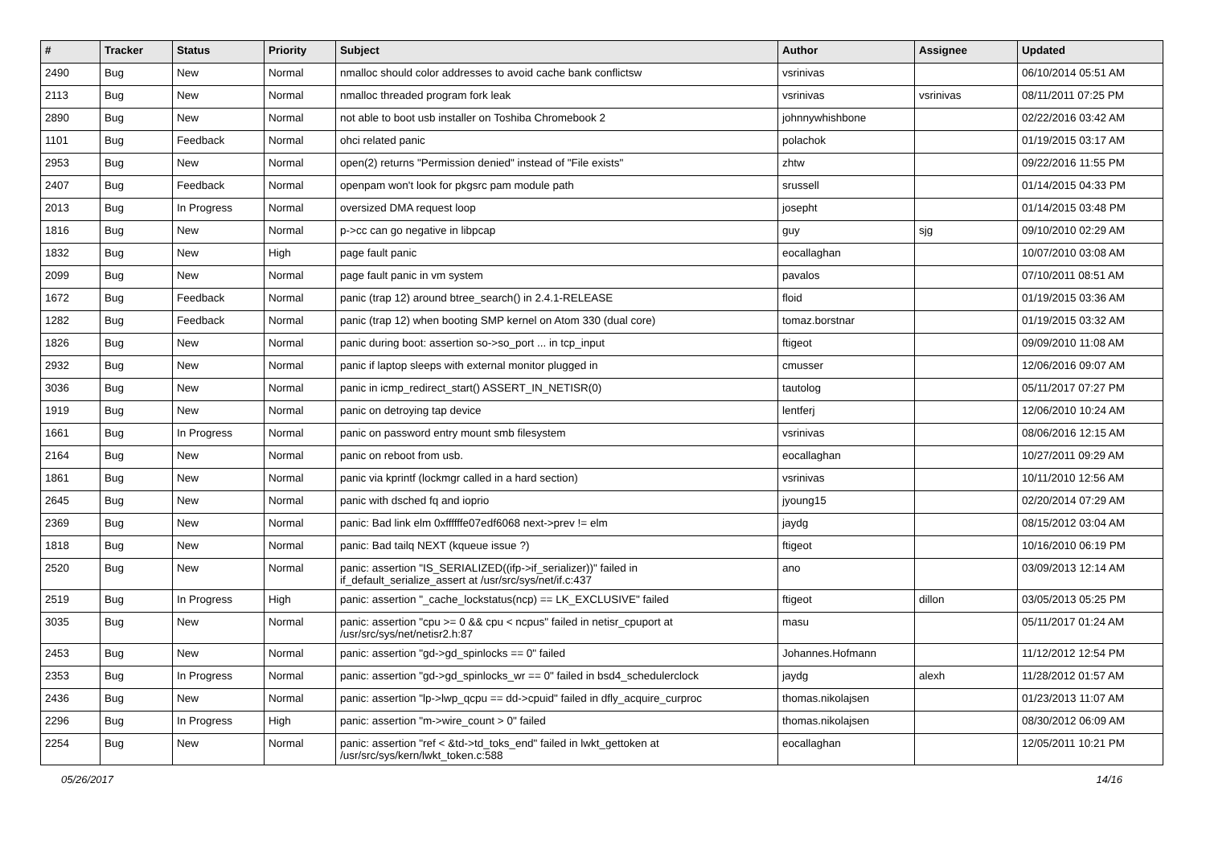| # | Tracker | Status | Priority | Subject | Author | Assignee | Updated |
| --- | --- | --- | --- | --- | --- | --- | --- |
| 2490 | Bug | New | Normal | nmalloc should color addresses to avoid cache bank conflictsw | vsrinivas | | 06/10/2014 05:51 AM |
| 2113 | Bug | New | Normal | nmalloc threaded program fork leak | vsrinivas | vsrinivas | 08/11/2011 07:25 PM |
| 2890 | Bug | New | Normal | not able to boot usb installer on Toshiba Chromebook 2 | johnnywhishbone | | 02/22/2016 03:42 AM |
| 1101 | Bug | Feedback | Normal | ohci related panic | polachok | | 01/19/2015 03:17 AM |
| 2953 | Bug | New | Normal | open(2) returns "Permission denied" instead of "File exists" | zhtw | | 09/22/2016 11:55 PM |
| 2407 | Bug | Feedback | Normal | openpam won't look for pkgsrc pam module path | srussell | | 01/14/2015 04:33 PM |
| 2013 | Bug | In Progress | Normal | oversized DMA request loop | josepht | | 01/14/2015 03:48 PM |
| 1816 | Bug | New | Normal | p->cc can go negative in libpcap | guy | sjg | 09/10/2010 02:29 AM |
| 1832 | Bug | New | High | page fault panic | eocallaghan | | 10/07/2010 03:08 AM |
| 2099 | Bug | New | Normal | page fault panic in vm system | pavalos | | 07/10/2011 08:51 AM |
| 1672 | Bug | Feedback | Normal | panic (trap 12) around btree_search() in 2.4.1-RELEASE | floid | | 01/19/2015 03:36 AM |
| 1282 | Bug | Feedback | Normal | panic (trap 12) when booting SMP kernel on Atom 330 (dual core) | tomaz.borstnar | | 01/19/2015 03:32 AM |
| 1826 | Bug | New | Normal | panic during boot: assertion so->so_port ... in tcp_input | ftigeot | | 09/09/2010 11:08 AM |
| 2932 | Bug | New | Normal | panic if laptop sleeps with external monitor plugged in | cmusser | | 12/06/2016 09:07 AM |
| 3036 | Bug | New | Normal | panic in icmp_redirect_start() ASSERT_IN_NETISR(0) | tautolog | | 05/11/2017 07:27 PM |
| 1919 | Bug | New | Normal | panic on detroying tap device | lentferj | | 12/06/2010 10:24 AM |
| 1661 | Bug | In Progress | Normal | panic on password entry mount smb filesystem | vsrinivas | | 08/06/2016 12:15 AM |
| 2164 | Bug | New | Normal | panic on reboot from usb. | eocallaghan | | 10/27/2011 09:29 AM |
| 1861 | Bug | New | Normal | panic via kprintf (lockmgr called in a hard section) | vsrinivas | | 10/11/2010 12:56 AM |
| 2645 | Bug | New | Normal | panic with dsched fq and ioprio | jyoung15 | | 02/20/2014 07:29 AM |
| 2369 | Bug | New | Normal | panic: Bad link elm 0xffffffe07edf6068 next->prev != elm | jaydg | | 08/15/2012 03:04 AM |
| 1818 | Bug | New | Normal | panic: Bad tailq NEXT (kqueue issue ?) | ftigeot | | 10/16/2010 06:19 PM |
| 2520 | Bug | New | Normal | panic: assertion "IS_SERIALIZED((ifp->if_serializer))" failed in if_default_serialize_assert at /usr/src/sys/net/if.c:437 | ano | | 03/09/2013 12:14 AM |
| 2519 | Bug | In Progress | High | panic: assertion "_cache_lockstatus(ncp) == LK_EXCLUSIVE" failed | ftigeot | dillon | 03/05/2013 05:25 PM |
| 3035 | Bug | New | Normal | panic: assertion "cpu >= 0 && cpu < ncpus" failed in netisr_cpuport at /usr/src/sys/net/netisr2.h:87 | masu | | 05/11/2017 01:24 AM |
| 2453 | Bug | New | Normal | panic: assertion "gd->gd_spinlocks == 0" failed | Johannes.Hofmann | | 11/12/2012 12:54 PM |
| 2353 | Bug | In Progress | Normal | panic: assertion "gd->gd_spinlocks_wr == 0" failed in bsd4_schedulerclock | jaydg | alexh | 11/28/2012 01:57 AM |
| 2436 | Bug | New | Normal | panic: assertion "lp->lwp_qcpu == dd->cpuid" failed in dfly_acquire_curproc | thomas.nikolajsen | | 01/23/2013 11:07 AM |
| 2296 | Bug | In Progress | High | panic: assertion "m->wire_count > 0" failed | thomas.nikolajsen | | 08/30/2012 06:09 AM |
| 2254 | Bug | New | Normal | panic: assertion "ref < &td->td_toks_end" failed in lwkt_gettoken at /usr/src/sys/kern/lwkt_token.c:588 | eocallaghan | | 12/05/2011 10:21 PM |
05/26/2017 14/16